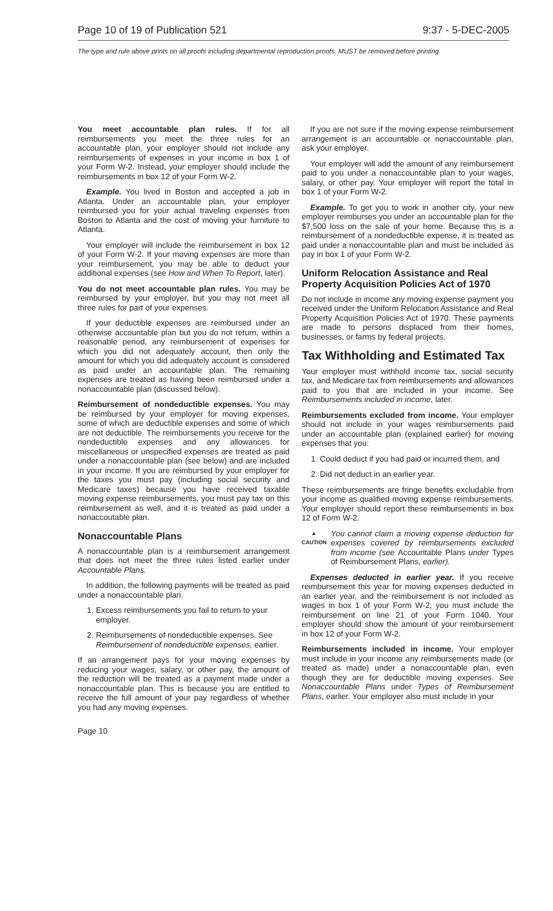Page 10 of 19 of Publication 521 9:37 - 5-DEC-2005
The type and rule above prints on all proofs including departmental reproduction proofs. MUST be removed before printing.
You meet accountable plan rules. If for all reimbursements you meet the three rules for an accountable plan, your employer should not include any reimbursements of expenses in your income in box 1 of your Form W-2. Instead, your employer should include the reimbursements in box 12 of your Form W-2.
Example. You lived in Boston and accepted a job in Atlanta. Under an accountable plan, your employer reimbursed you for your actual traveling expenses from Boston to Atlanta and the cost of moving your furniture to Atlanta.
Your employer will include the reimbursement in box 12 of your Form W-2. If your moving expenses are more than your reimbursement, you may be able to deduct your additional expenses (see How and When To Report, later).
You do not meet accountable plan rules. You may be reimbursed by your employer, but you may not meet all three rules for part of your expenses.
If your deductible expenses are reimbursed under an otherwise accountable plan but you do not return, within a reasonable period, any reimbursement of expenses for which you did not adequately account, then only the amount for which you did adequately account is considered as paid under an accountable plan. The remaining expenses are treated as having been reimbursed under a nonaccountable plan (discussed below).
Reimbursement of nondeductible expenses. You may be reimbursed by your employer for moving expenses, some of which are deductible expenses and some of which are not deductible. The reimbursements you receive for the nondeductible expenses and any allowances for miscellaneous or unspecified expenses are treated as paid under a nonaccountable plan (see below) and are included in your income. If you are reimbursed by your employer for the taxes you must pay (including social security and Medicare taxes) because you have received taxable moving expense reimbursements, you must pay tax on this reimbursement as well, and it is treated as paid under a nonaccoutable plan.
Nonaccountable Plans
A nonaccountable plan is a reimbursement arrangement that does not meet the three rules listed earlier under Accountable Plans.
In addition, the following payments will be treated as paid under a nonaccountable plan.
1. Excess reimbursements you fail to return to your employer.
2. Reimbursements of nondeductible expenses. See Reimbursement of nondeductible expenses, earlier.
If an arrangement pays for your moving expenses by reducing your wages, salary, or other pay, the amount of the reduction will be treated as a payment made under a nonaccountable plan. This is because you are entitled to receive the full amount of your pay regardless of whether you had any moving expenses.
If you are not sure if the moving expense reimbursement arrangement is an accountable or nonaccountable plan, ask your employer.
Your employer will add the amount of any reimbursement paid to you under a nonaccountable plan to your wages, salary, or other pay. Your employer will report the total in box 1 of your Form W-2.
Example. To get you to work in another city, your new employer reimburses you under an accountable plan for the $7,500 loss on the sale of your home. Because this is a reimbursement of a nondeductible expense, it is treated as paid under a nonaccountable plan and must be included as pay in box 1 of your Form W-2.
Uniform Relocation Assistance and Real Property Acquisition Policies Act of 1970
Do not include in income any moving expense payment you received under the Uniform Relocation Assistance and Real Property Acquisition Policies Act of 1970. These payments are made to persons displaced from their homes, businesses, or farms by federal projects.
Tax Withholding and Estimated Tax
Your employer must withhold income tax, social security tax, and Medicare tax from reimbursements and allowances paid to you that are included in your income. See Reimbursements included in income, later.
Reimbursements excluded from income. Your employer should not include in your wages reimbursements paid under an accountable plan (explained earlier) for moving expenses that you:
1. Could deduct if you had paid or incurred them, and
2. Did not deduct in an earlier year.
These reimbursements are fringe benefits excludable from your income as qualified moving expense reimbursements. Your employer should report these reimbursements in box 12 of Form W-2.
▲
CAUTION
You cannot claim a moving expense deduction for expenses covered by reimbursements excluded from income (see Accountable Plans under Types of Reimbursement Plans, earlier).
Expenses deducted in earlier year. If you receive reimbursement this year for moving expenses deducted in an earlier year, and the reimbursement is not included as wages in box 1 of your Form W-2, you must include the reimbursement on line 21 of your Form 1040. Your employer should show the amount of your reimbursement in box 12 of your Form W-2.
Reimbursements included in income. Your employer must include in your income any reimbursements made (or treated as made) under a nonaccountable plan, even though they are for deductible moving expenses. See Nonaccountable Plans under Types of Reimbursement Plans, earlier. Your employer also must include in your
Page 10